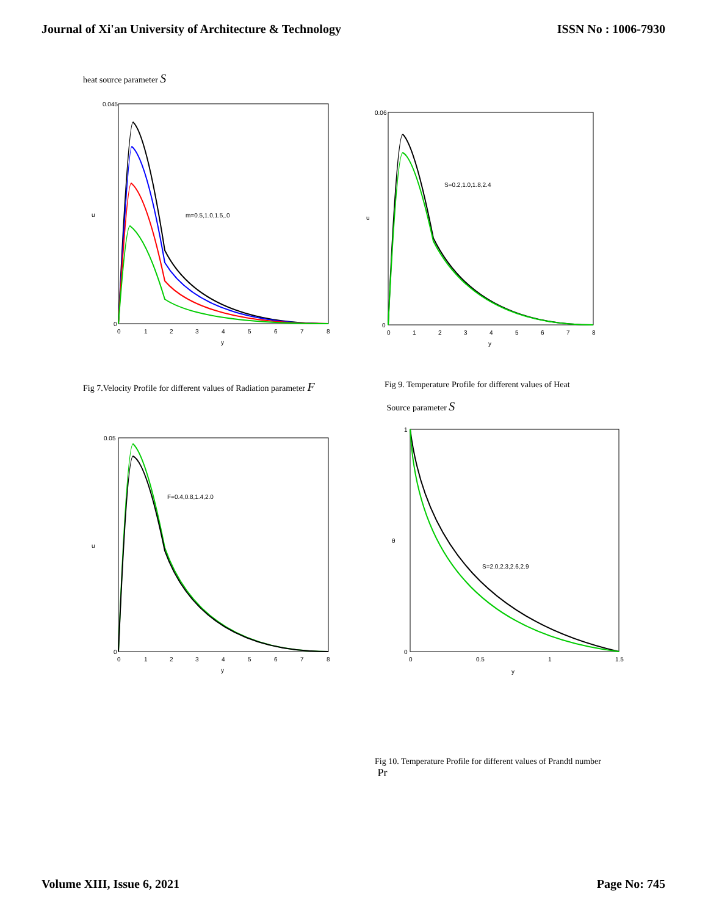Journal of Xi'an University of Architecture & Technology ISSN No : 1006-7930
heat source parameter S
m=0.5,1.0,1.5,.0
0.045
0
u
0
1
2
3
4
5
6
7
8
y
S=0.2,1.0,1.8,2.4
0.06
0
u
0
1
2
3
4
5
6
7
8
y
Fig 7.Velocity Profile for different values of Radiation parameter F
Fig 9. Temperature Profile for different values of Heat
Source parameter S
F=0.4,0.8,1.4,2.0
0.05
0
u
0
1
2
3
4
5
6
7
8
y
S=2.0,2.3,2.6,2.9
1
0
θ
0
0.5
1
1.5
y
Fig 10. Temperature Profile for different values of Prandtl number
Pr
Volume XIII, Issue 6, 2021 Page No: 745